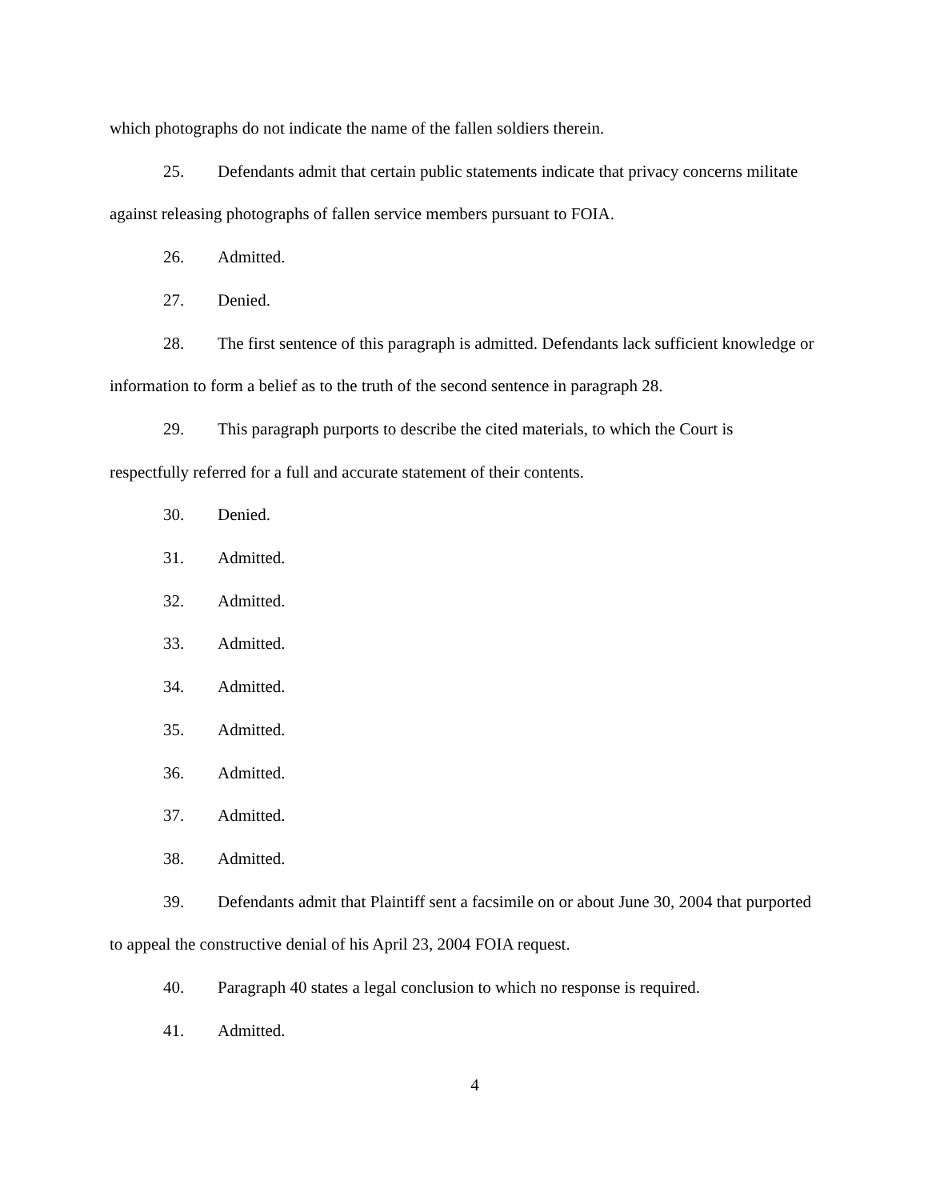which photographs do not indicate the name of the fallen soldiers therein.
25. Defendants admit that certain public statements indicate that privacy concerns militate against releasing photographs of fallen service members pursuant to FOIA.
26. Admitted.
27. Denied.
28. The first sentence of this paragraph is admitted. Defendants lack sufficient knowledge or information to form a belief as to the truth of the second sentence in paragraph 28.
29. This paragraph purports to describe the cited materials, to which the Court is respectfully referred for a full and accurate statement of their contents.
30. Denied.
31. Admitted.
32. Admitted.
33. Admitted.
34. Admitted.
35. Admitted.
36. Admitted.
37. Admitted.
38. Admitted.
39. Defendants admit that Plaintiff sent a facsimile on or about June 30, 2004 that purported to appeal the constructive denial of his April 23, 2004 FOIA request.
40. Paragraph 40 states a legal conclusion to which no response is required.
41. Admitted.
4